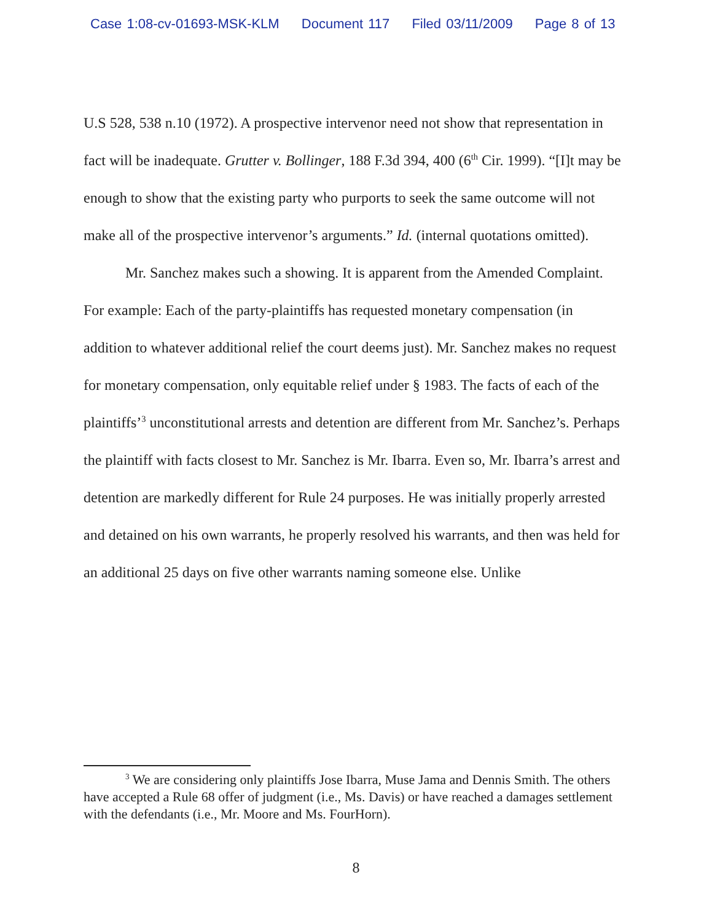Case 1:08-cv-01693-MSK-KLM Document 117 Filed 03/11/2009 Page 8 of 13
U.S 528, 538 n.10 (1972). A prospective intervenor need not show that representation in fact will be inadequate. Grutter v. Bollinger, 188 F.3d 394, 400 (6<sup>th</sup> Cir. 1999). “[I]t may be enough to show that the existing party who purports to seek the same outcome will not make all of the prospective intervenor’s arguments.” Id. (internal quotations omitted).
Mr. Sanchez makes such a showing. It is apparent from the Amended Complaint. For example: Each of the party-plaintiffs has requested monetary compensation (in addition to whatever additional relief the court deems just). Mr. Sanchez makes no request for monetary compensation, only equitable relief under § 1983. The facts of each of the plaintiffs’<sup>3</sup> unconstitutional arrests and detention are different from Mr. Sanchez’s. Perhaps the plaintiff with facts closest to Mr. Sanchez is Mr. Ibarra. Even so, Mr. Ibarra’s arrest and detention are markedly different for Rule 24 purposes. He was initially properly arrested and detained on his own warrants, he properly resolved his warrants, and then was held for an additional 25 days on five other warrants naming someone else. Unlike
<sup>3</sup> We are considering only plaintiffs Jose Ibarra, Muse Jama and Dennis Smith. The others have accepted a Rule 68 offer of judgment (i.e., Ms. Davis) or have reached a damages settlement with the defendants (i.e., Mr. Moore and Ms. FourHorn).
8